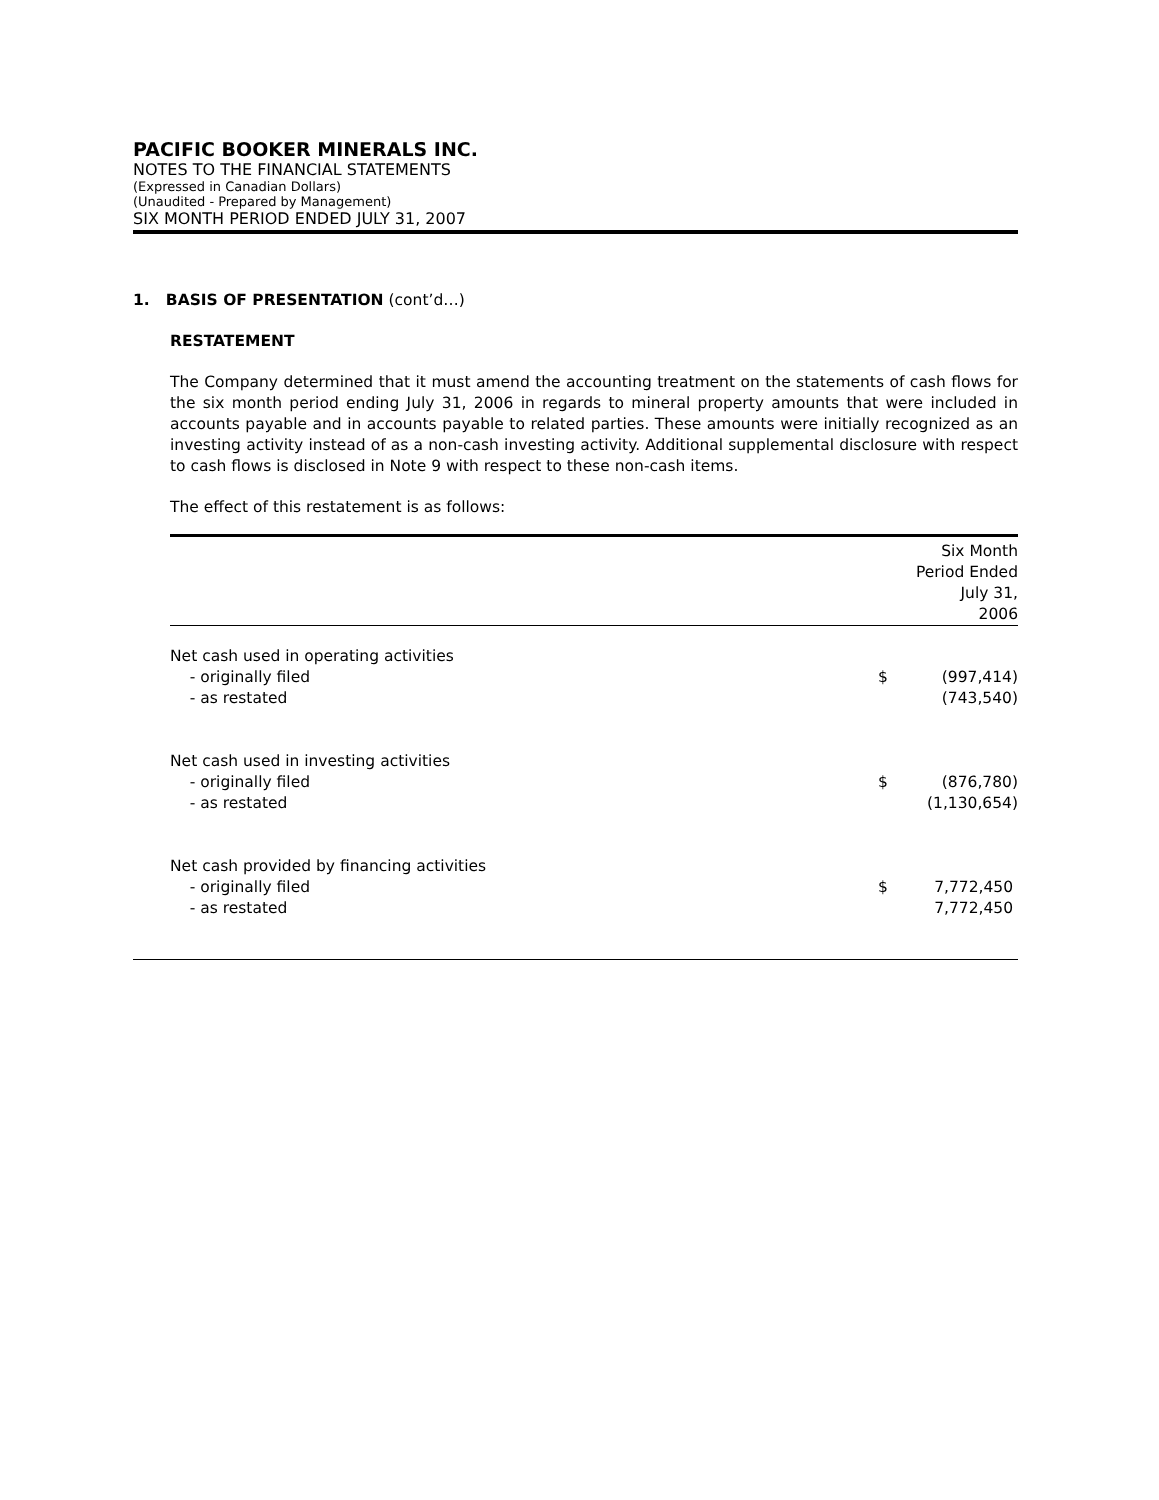PACIFIC BOOKER MINERALS INC.
NOTES TO THE FINANCIAL STATEMENTS
(Expressed in Canadian Dollars)
(Unaudited - Prepared by Management)
SIX MONTH PERIOD ENDED JULY 31, 2007
1. BASIS OF PRESENTATION (cont’d…)
RESTATEMENT
The Company determined that it must amend the accounting treatment on the statements of cash flows for the six month period ending July 31, 2006 in regards to mineral property amounts that were included in accounts payable and in accounts payable to related parties. These amounts were initially recognized as an investing activity instead of as a non-cash investing activity. Additional supplemental disclosure with respect to cash flows is disclosed in Note 9 with respect to these non-cash items.
The effect of this restatement is as follows:
| | Six Month Period Ended July 31, 2006 | |
| Net cash used in operating activities | | |
| - originally filed | $ | (997,414) |
| - as restated | | (743,540) |
| Net cash used in investing activities | | |
| - originally filed | $ | (876,780) |
| - as restated | | (1,130,654) |
| Net cash provided by financing activities | | |
| - originally filed | $ | 7,772,450 |
| - as restated | | 7,772,450 |